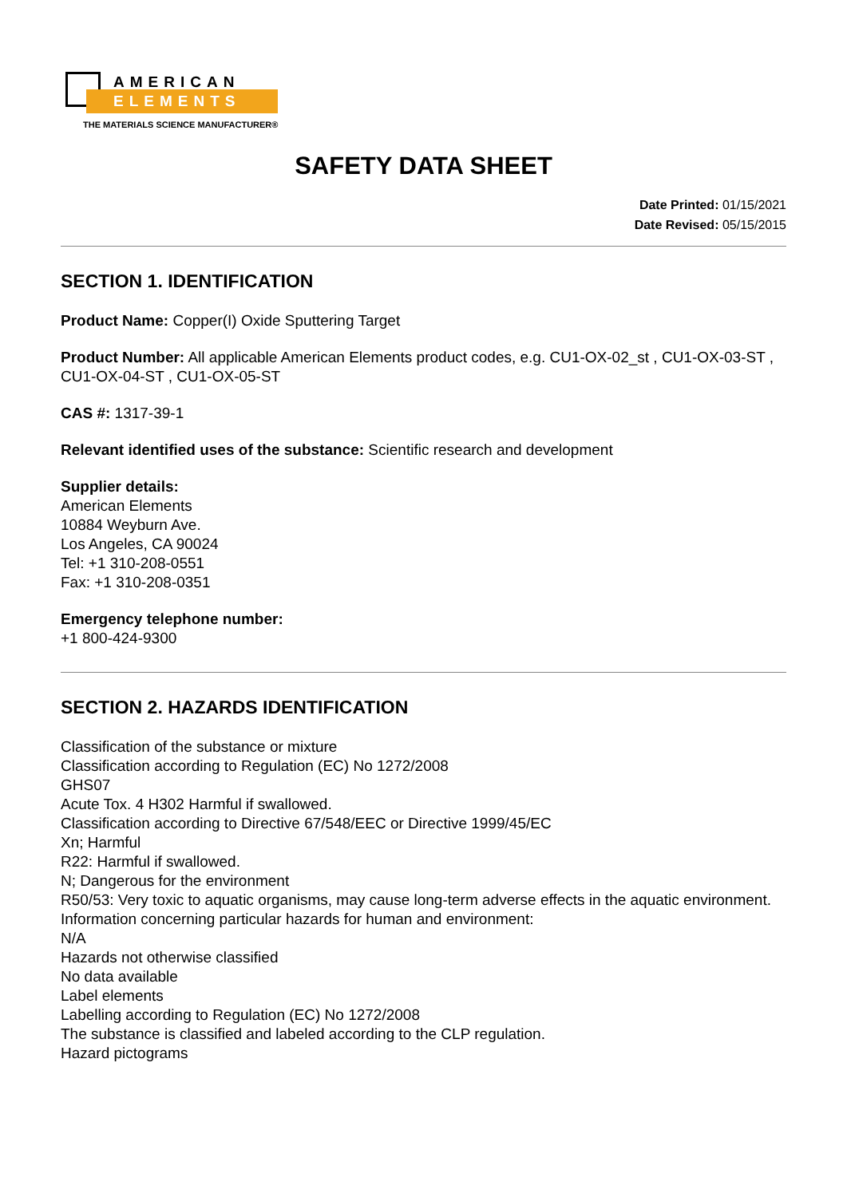AMERICAN
ELEMENTS
THE MATERIALS SCIENCE MANUFACTURER®
SAFETY DATA SHEET
Date Printed: 01/15/2021
Date Revised: 05/15/2015
SECTION 1. IDENTIFICATION
Product Name: Copper(I) Oxide Sputtering Target
Product Number: All applicable American Elements product codes, e.g. CU1-OX-02_st , CU1-OX-03-ST , CU1-OX-04-ST , CU1-OX-05-ST
CAS #: 1317-39-1
Relevant identified uses of the substance: Scientific research and development
Supplier details:
American Elements
10884 Weyburn Ave.
Los Angeles, CA 90024
Tel: +1 310-208-0551
Fax: +1 310-208-0351
Emergency telephone number:
+1 800-424-9300
SECTION 2. HAZARDS IDENTIFICATION
Classification of the substance or mixture
Classification according to Regulation (EC) No 1272/2008
GHS07
Acute Tox. 4 H302 Harmful if swallowed.
Classification according to Directive 67/548/EEC or Directive 1999/45/EC
Xn; Harmful
R22: Harmful if swallowed.
N; Dangerous for the environment
R50/53: Very toxic to aquatic organisms, may cause long-term adverse effects in the aquatic environment.
Information concerning particular hazards for human and environment:
N/A
Hazards not otherwise classified
No data available
Label elements
Labelling according to Regulation (EC) No 1272/2008
The substance is classified and labeled according to the CLP regulation.
Hazard pictograms